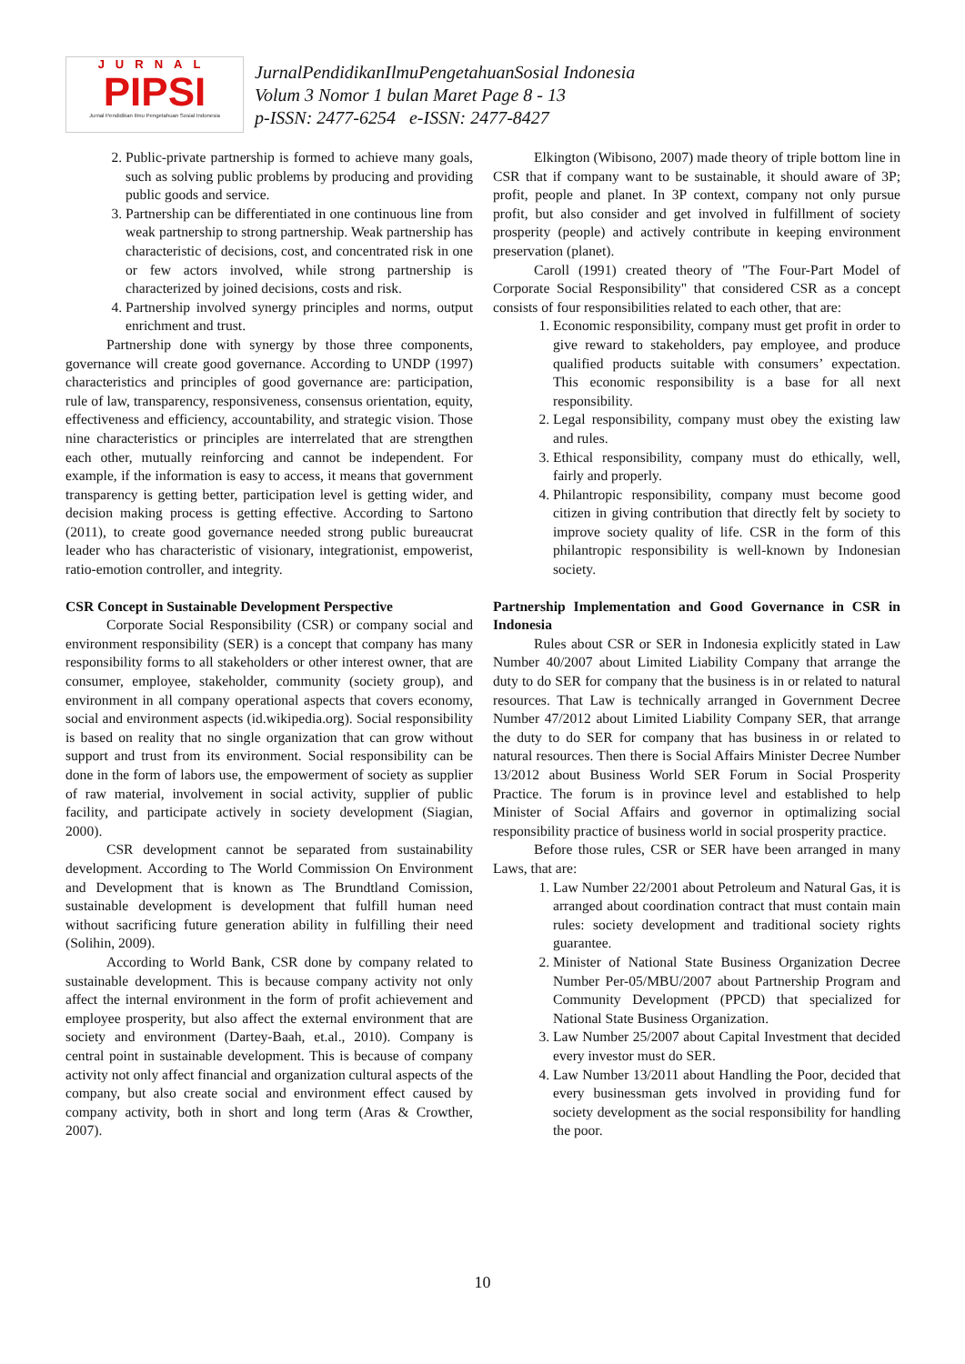JURNAL
PIPSI
Jurnal Pendidikan Ilmu Pengetahuan Sosial Indonesia
JurnalPendidikanIlmuPengetahuanSosial Indonesia
Volum 3 Nomor 1 bulan Maret Page 8 - 13
p-ISSN: 2477-6254 e-ISSN: 2477-8427
2. Public-private partnership is formed to achieve many goals, such as solving public problems by producing and providing public goods and service.
3. Partnership can be differentiated in one continuous line from weak partnership to strong partnership. Weak partnership has characteristic of decisions, cost, and concentrated risk in one or few actors involved, while strong partnership is characterized by joined decisions, costs and risk.
4. Partnership involved synergy principles and norms, output enrichment and trust.
Partnership done with synergy by those three components, governance will create good governance. According to UNDP (1997) characteristics and principles of good governance are: participation, rule of law, transparency, responsiveness, consensus orientation, equity, effectiveness and efficiency, accountability, and strategic vision. Those nine characteristics or principles are interrelated that are strengthen each other, mutually reinforcing and cannot be independent. For example, if the information is easy to access, it means that government transparency is getting better, participation level is getting wider, and decision making process is getting effective. According to Sartono (2011), to create good governance needed strong public bureaucrat leader who has characteristic of visionary, integrationist, empowerist, ratio-emotion controller, and integrity.
CSR Concept in Sustainable Development Perspective
Corporate Social Responsibility (CSR) or company social and environment responsibility (SER) is a concept that company has many responsibility forms to all stakeholders or other interest owner, that are consumer, employee, stakeholder, community (society group), and environment in all company operational aspects that covers economy, social and environment aspects (id.wikipedia.org). Social responsibility is based on reality that no single organization that can grow without support and trust from its environment. Social responsibility can be done in the form of labors use, the empowerment of society as supplier of raw material, involvement in social activity, supplier of public facility, and participate actively in society development (Siagian, 2000).
CSR development cannot be separated from sustainability development. According to The World Commission On Environment and Development that is known as The Brundtland Comission, sustainable development is development that fulfill human need without sacrificing future generation ability in fulfilling their need (Solihin, 2009).
According to World Bank, CSR done by company related to sustainable development. This is because company activity not only affect the internal environment in the form of profit achievement and employee prosperity, but also affect the external environment that are society and environment (Dartey-Baah, et.al., 2010). Company is central point in sustainable development. This is because of company activity not only affect financial and organization cultural aspects of the company, but also create social and environment effect caused by company activity, both in short and long term (Aras & Crowther, 2007).
Elkington (Wibisono, 2007) made theory of triple bottom line in CSR that if company want to be sustainable, it should aware of 3P; profit, people and planet. In 3P context, company not only pursue profit, but also consider and get involved in fulfillment of society prosperity (people) and actively contribute in keeping environment preservation (planet).
Caroll (1991) created theory of "The Four-Part Model of Corporate Social Responsibility" that considered CSR as a concept consists of four responsibilities related to each other, that are:
1. Economic responsibility, company must get profit in order to give reward to stakeholders, pay employee, and produce qualified products suitable with consumers’ expectation. This economic responsibility is a base for all next responsibility.
2. Legal responsibility, company must obey the existing law and rules.
3. Ethical responsibility, company must do ethically, well, fairly and properly.
4. Philantropic responsibility, company must become good citizen in giving contribution that directly felt by society to improve society quality of life. CSR in the form of this philantropic responsibility is well-known by Indonesian society.
Partnership Implementation and Good Governance in CSR in Indonesia
Rules about CSR or SER in Indonesia explicitly stated in Law Number 40/2007 about Limited Liability Company that arrange the duty to do SER for company that the business is in or related to natural resources. That Law is technically arranged in Government Decree Number 47/2012 about Limited Liability Company SER, that arrange the duty to do SER for company that has business in or related to natural resources. Then there is Social Affairs Minister Decree Number 13/2012 about Business World SER Forum in Social Prosperity Practice. The forum is in province level and established to help Minister of Social Affairs and governor in optimalizing social responsibility practice of business world in social prosperity practice.
Before those rules, CSR or SER have been arranged in many Laws, that are:
1. Law Number 22/2001 about Petroleum and Natural Gas, it is arranged about coordination contract that must contain main rules: society development and traditional society rights guarantee.
2. Minister of National State Business Organization Decree Number Per-05/MBU/2007 about Partnership Program and Community Development (PPCD) that specialized for National State Business Organization.
3. Law Number 25/2007 about Capital Investment that decided every investor must do SER.
4. Law Number 13/2011 about Handling the Poor, decided that every businessman gets involved in providing fund for society development as the social responsibility for handling the poor.
10